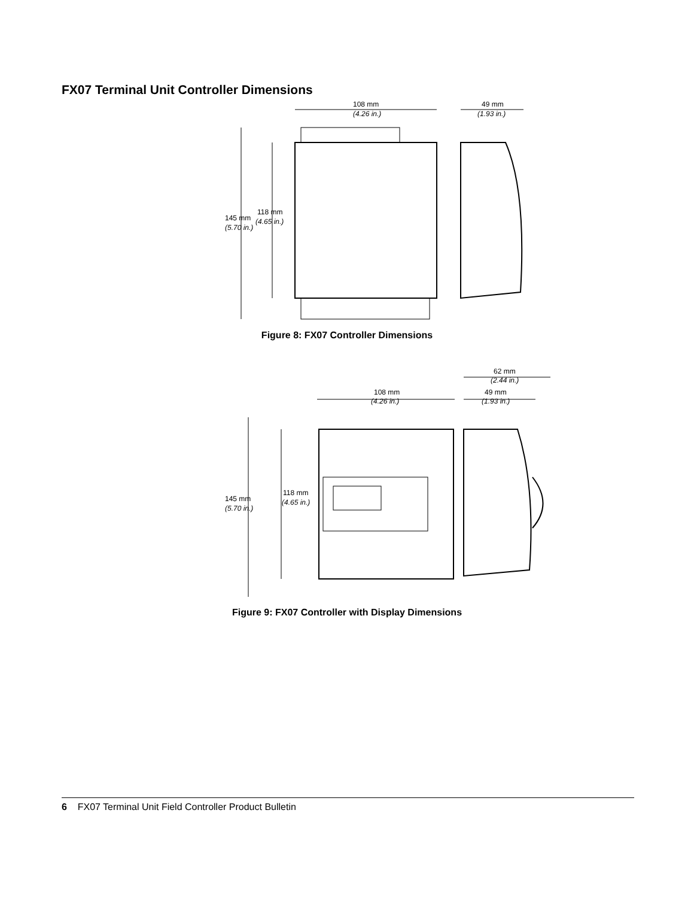FX07 Terminal Unit Controller Dimensions
108 mm
(4.26 in.)
49 mm
(1.93 in.)
145 mm
(5.70 in.)
118 mm
(4.65 in.)
Figure 8: FX07 Controller Dimensions
62 mm
(2.44 in.)
108 mm
(4.26 in.)
49 mm
(1.93 in.)
145 mm
(5.70 in.)
118 mm
(4.65 in.)
Figure 9: FX07 Controller with Display Dimensions
6 FX07 Terminal Unit Field Controller Product Bulletin